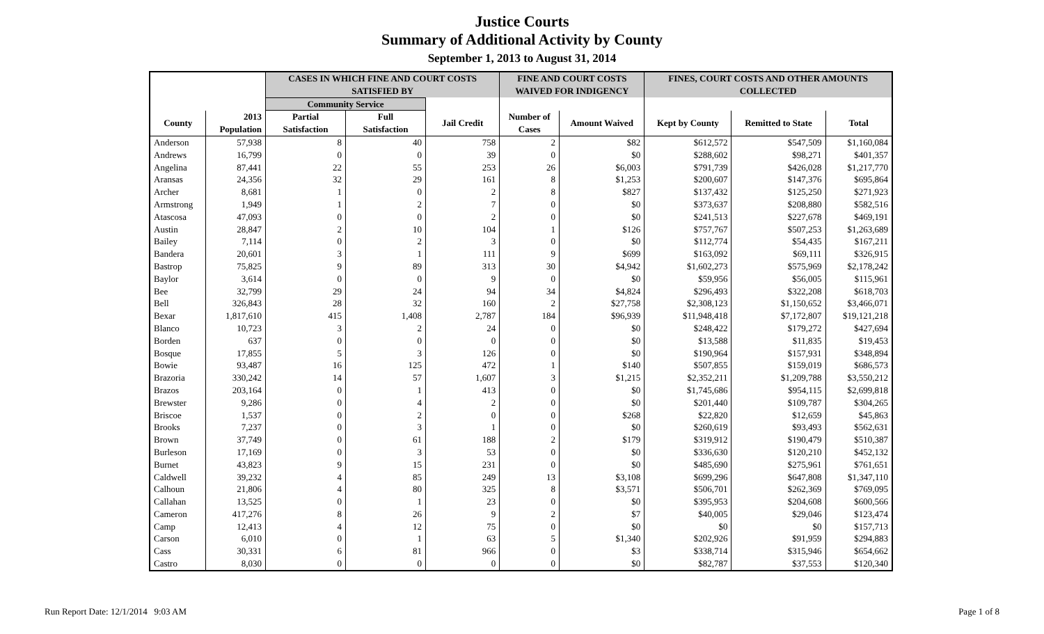Justice Courts
Summary of Additional Activity by County
September 1, 2013 to August 31, 2014
| | | CASES IN WHICH FINE AND COURT COSTS SATISFIED BY | | | FINE AND COURT COSTS WAIVED FOR INDIGENCY | | FINES, COURT COSTS AND OTHER AMOUNTS COLLECTED | | |
| --- | --- | --- | --- | --- | --- | --- | --- | --- | --- |
| | | Community Service | | | | | | | |
| County | 2013 Population | Partial Satisfaction | Full Satisfaction | Jail Credit | Number of Cases | Amount Waived | Kept by County | Remitted to State | Total |
| Anderson | 57,938 | 8 | 40 | 758 | 2 | $82 | $612,572 | $547,509 | $1,160,084 |
| Andrews | 16,799 | 0 | 0 | 39 | 0 | $0 | $288,602 | $98,271 | $401,357 |
| Angelina | 87,441 | 22 | 55 | 253 | 26 | $6,003 | $791,739 | $426,028 | $1,217,770 |
| Aransas | 24,356 | 32 | 29 | 161 | 8 | $1,253 | $200,607 | $147,376 | $695,864 |
| Archer | 8,681 | 1 | 0 | 2 | 8 | $827 | $137,432 | $125,250 | $271,923 |
| Armstrong | 1,949 | 1 | 2 | 7 | 0 | $0 | $373,637 | $208,880 | $582,516 |
| Atascosa | 47,093 | 0 | 0 | 2 | 0 | $0 | $241,513 | $227,678 | $469,191 |
| Austin | 28,847 | 2 | 10 | 104 | 1 | $126 | $757,767 | $507,253 | $1,263,689 |
| Bailey | 7,114 | 0 | 2 | 3 | 0 | $0 | $112,774 | $54,435 | $167,211 |
| Bandera | 20,601 | 3 | 1 | 111 | 9 | $699 | $163,092 | $69,111 | $326,915 |
| Bastrop | 75,825 | 9 | 89 | 313 | 30 | $4,942 | $1,602,273 | $575,969 | $2,178,242 |
| Baylor | 3,614 | 0 | 0 | 9 | 0 | $0 | $59,956 | $56,005 | $115,961 |
| Bee | 32,799 | 29 | 24 | 94 | 34 | $4,824 | $296,493 | $322,208 | $618,703 |
| Bell | 326,843 | 28 | 32 | 160 | 2 | $27,758 | $2,308,123 | $1,150,652 | $3,466,071 |
| Bexar | 1,817,610 | 415 | 1,408 | 2,787 | 184 | $96,939 | $11,948,418 | $7,172,807 | $19,121,218 |
| Blanco | 10,723 | 3 | 2 | 24 | 0 | $0 | $248,422 | $179,272 | $427,694 |
| Borden | 637 | 0 | 0 | 0 | 0 | $0 | $13,588 | $11,835 | $19,453 |
| Bosque | 17,855 | 5 | 3 | 126 | 0 | $0 | $190,964 | $157,931 | $348,894 |
| Bowie | 93,487 | 16 | 125 | 472 | 1 | $140 | $507,855 | $159,019 | $686,573 |
| Brazoria | 330,242 | 14 | 57 | 1,607 | 3 | $1,215 | $2,352,211 | $1,209,788 | $3,550,212 |
| Brazos | 203,164 | 0 | 1 | 413 | 0 | $0 | $1,745,686 | $954,115 | $2,699,818 |
| Brewster | 9,286 | 0 | 4 | 2 | 0 | $0 | $201,440 | $109,787 | $304,265 |
| Briscoe | 1,537 | 0 | 2 | 0 | 0 | $268 | $22,820 | $12,659 | $45,863 |
| Brooks | 7,237 | 0 | 3 | 1 | 0 | $0 | $260,619 | $93,493 | $562,631 |
| Brown | 37,749 | 0 | 61 | 188 | 2 | $179 | $319,912 | $190,479 | $510,387 |
| Burleson | 17,169 | 0 | 3 | 53 | 0 | $0 | $336,630 | $120,210 | $452,132 |
| Burnet | 43,823 | 9 | 15 | 231 | 0 | $0 | $485,690 | $275,961 | $761,651 |
| Caldwell | 39,232 | 4 | 85 | 249 | 13 | $3,108 | $699,296 | $647,808 | $1,347,110 |
| Calhoun | 21,806 | 4 | 80 | 325 | 8 | $3,571 | $506,701 | $262,369 | $769,095 |
| Callahan | 13,525 | 0 | 1 | 23 | 0 | $0 | $395,953 | $204,608 | $600,566 |
| Cameron | 417,276 | 8 | 26 | 9 | 2 | $7 | $40,005 | $29,046 | $123,474 |
| Camp | 12,413 | 4 | 12 | 75 | 0 | $0 | $0 | $0 | $157,713 |
| Carson | 6,010 | 0 | 1 | 63 | 5 | $1,340 | $202,926 | $91,959 | $294,883 |
| Cass | 30,331 | 6 | 81 | 966 | 0 | $3 | $338,714 | $315,946 | $654,662 |
| Castro | 8,030 | 0 | 0 | 0 | 0 | $0 | $82,787 | $37,553 | $120,340 |
Run Report Date: 12/1/2014 9:03 AM Page 1 of 8